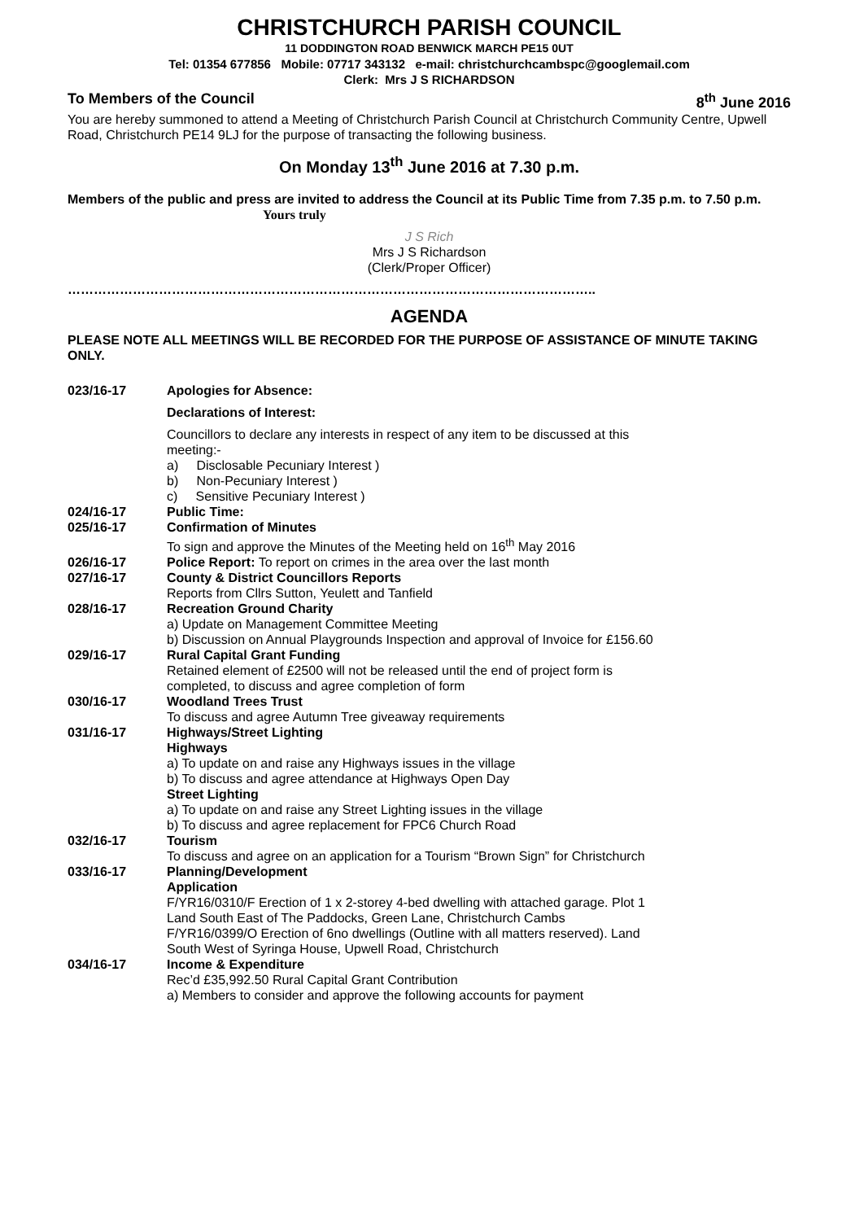CHRISTCHURCH PARISH COUNCIL
11 DODDINGTON ROAD BENWICK MARCH PE15 0UT
Tel: 01354 677856 Mobile: 07717 343132 e-mail: christchurchcambspc@googlemail.com
Clerk: Mrs J S RICHARDSON
To Members of the Council 8<sup>th</sup> June 2016
You are hereby summoned to attend a Meeting of Christchurch Parish Council at Christchurch Community Centre, Upwell Road, Christchurch PE14 9LJ for the purpose of transacting the following business.
On Monday 13<sup>th</sup> June 2016 at 7.30 p.m.
Members of the public and press are invited to address the Council at its Public Time from 7.35 p.m. to 7.50 p.m. Yours truly
J S Rich
Mrs J S Richardson
(Clerk/Proper Officer)
…………………………………………………………………………………………………………..
AGENDA
PLEASE NOTE ALL MEETINGS WILL BE RECORDED FOR THE PURPOSE OF ASSISTANCE OF MINUTE TAKING ONLY.
023/16-17 Apologies for Absence:
Declarations of Interest:
Councillors to declare any interests in respect of any item to be discussed at this meeting:-
a) Disclosable Pecuniary Interest )
b) Non-Pecuniary Interest )
c) Sensitive Pecuniary Interest )
024/16-17 Public Time:
025/16-17 Confirmation of Minutes
To sign and approve the Minutes of the Meeting held on 16<sup>th</sup> May 2016
026/16-17 Police Report: To report on crimes in the area over the last month
027/16-17 County & District Councillors Reports
Reports from Cllrs Sutton, Yeulett and Tanfield
028/16-17 Recreation Ground Charity
a) Update on Management Committee Meeting
b) Discussion on Annual Playgrounds Inspection and approval of Invoice for £156.60
029/16-17 Rural Capital Grant Funding
Retained element of £2500 will not be released until the end of project form is completed, to discuss and agree completion of form
030/16-17 Woodland Trees Trust
To discuss and agree Autumn Tree giveaway requirements
031/16-17 Highways/Street Lighting
Highways
a) To update on and raise any Highways issues in the village
b) To discuss and agree attendance at Highways Open Day
Street Lighting
a) To update on and raise any Street Lighting issues in the village
b) To discuss and agree replacement for FPC6 Church Road
032/16-17 Tourism
To discuss and agree on an application for a Tourism “Brown Sign” for Christchurch
033/16-17 Planning/Development
Application
F/YR16/0310/F Erection of 1 x 2-storey 4-bed dwelling with attached garage. Plot 1 Land South East of The Paddocks, Green Lane, Christchurch Cambs
F/YR16/0399/O Erection of 6no dwellings (Outline with all matters reserved). Land South West of Syringa House, Upwell Road, Christchurch
034/16-17 Income & Expenditure
Rec’d £35,992.50 Rural Capital Grant Contribution
a) Members to consider and approve the following accounts for payment